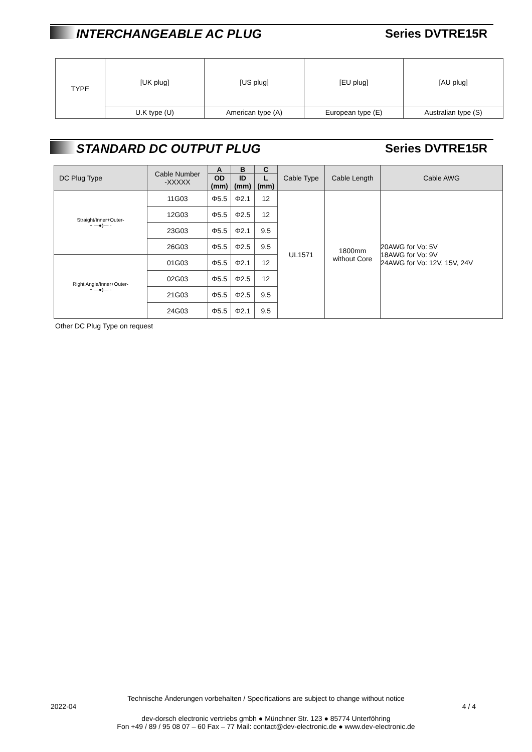INTERCHANGEABLE AC PLUG Series DVTRE15R
| TYPE | [UK plug] | [US plug] | [EU plug] | [AU plug] |
| | U.K type (U) | American type (A) | European type (E) | Australian type (S) |
STANDARD DC OUTPUT PLUG Series DVTRE15R
| DC Plug Type | Cable Number -XXXXX | A | B | C | Cable Type | Cable Length | Cable AWG |
| --- | --- | --- | --- | --- | --- | --- | --- |
| | | OD (mm) | ID (mm) | L (mm) | | | |
| Straight/Inner+Outer- + —●)— - | 11G03 | Φ5.5 | Φ2.1 | 12 | UL1571 | 1800mm without Core | 20AWG for Vo: 5V 18AWG for Vo: 9V 24AWG for Vo: 12V, 15V, 24V |
| | 12G03 | Φ5.5 | Φ2.5 | 12 | | | |
| | 23G03 | Φ5.5 | Φ2.1 | 9.5 | | | |
| | 26G03 | Φ5.5 | Φ2.5 | 9.5 | | | |
| Right Angle/Inner+Outer- + —●)— - | 01G03 | Φ5.5 | Φ2.1 | 12 | | | |
| | 02G03 | Φ5.5 | Φ2.5 | 12 | | | |
| | 21G03 | Φ5.5 | Φ2.5 | 9.5 | | | |
| | 24G03 | Φ5.5 | Φ2.1 | 9.5 | | | |
Other DC Plug Type on request
Technische Änderungen vorbehalten / Specifications are subject to change without notice
2022-04 4 / 4
dev-dorsch electronic vertriebs gmbh ● Münchner Str. 123 ● 85774 Unterföhring
Fon +49 / 89 / 95 08 07 – 60 Fax – 77 Mail: contact@dev-electronic.de ● www.dev-electronic.de